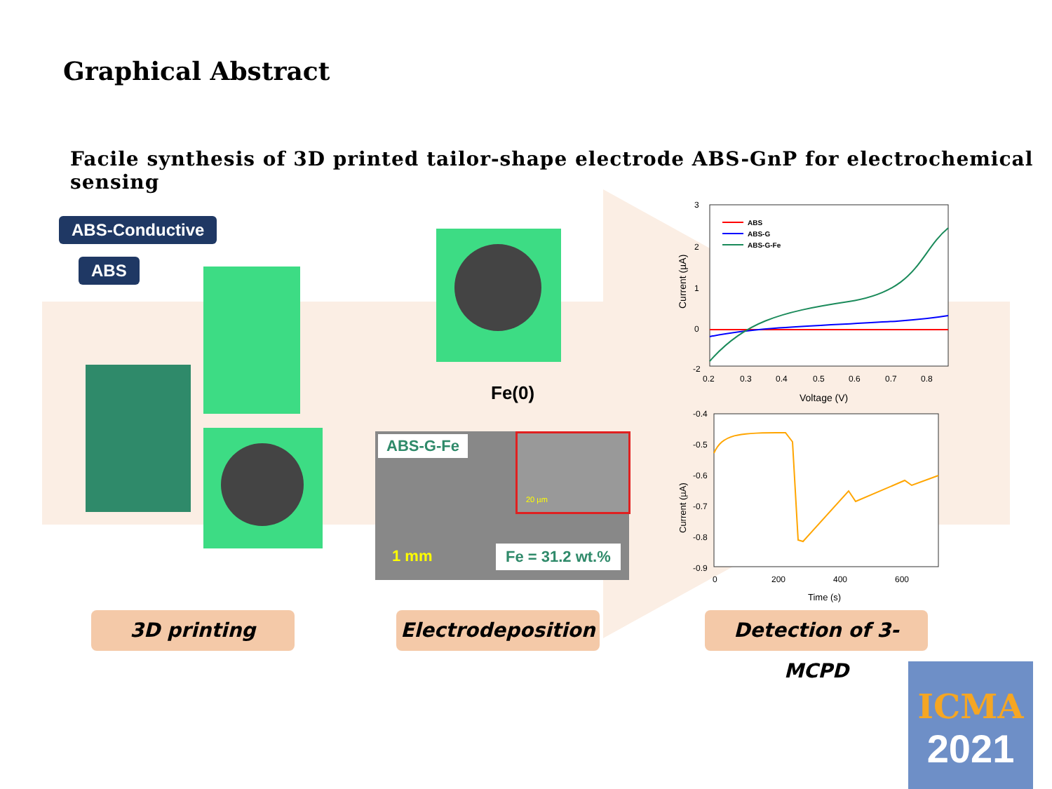Graphical Abstract
Facile synthesis of 3D printed tailor-shape electrode ABS-GnP for electrochemical sensing
ABS-Conductive
ABS
Fe(0)
ABS-G-Fe 20 µm
1 mm Fe = 31.2 wt.%
3
2
1
0
-2
0.2
0.3
0.4
0.5
0.6
0.7
0.8
Voltage (V)
Current (µA)
ABS
ABS-G
ABS-G-Fe
-0.4
-0.5
-0.6
-0.7
-0.8
-0.9
0
200
400
600
Time (s)
Current (µA)
3D printing Electrodeposition
Detection of 3-MCPD
ICMA
2021